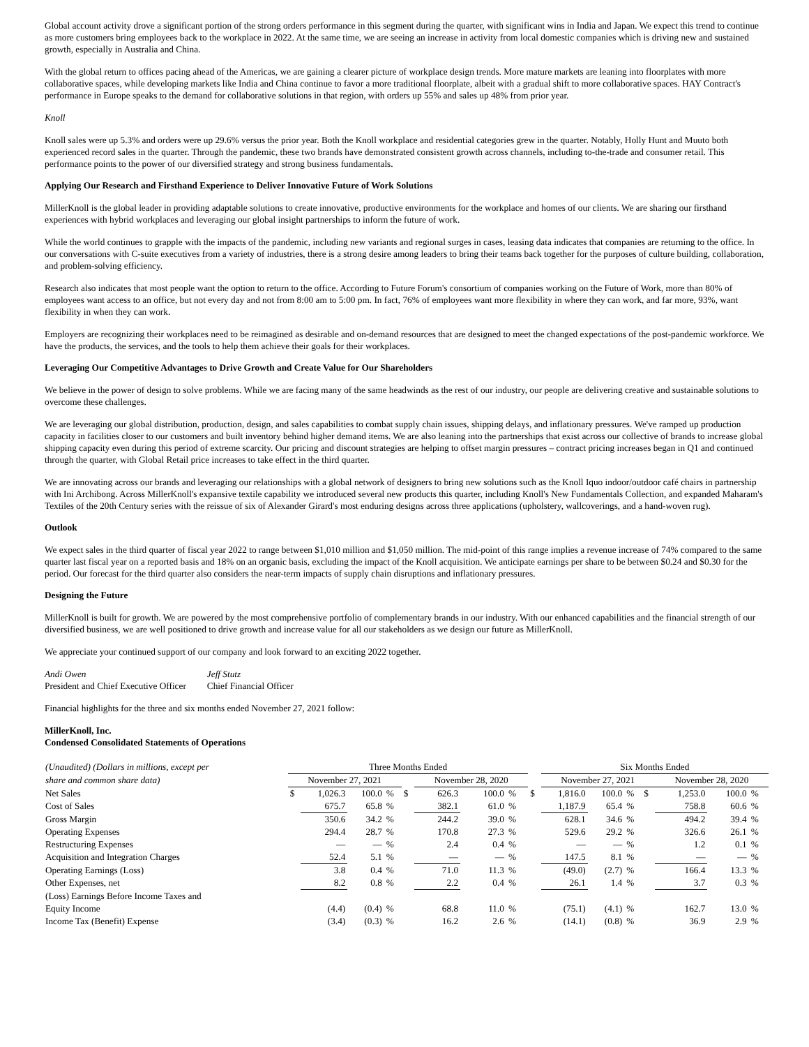Global account activity drove a significant portion of the strong orders performance in this segment during the quarter, with significant wins in India and Japan. We expect this trend to continue as more customers bring employees back to the workplace in 2022. At the same time, we are seeing an increase in activity from local domestic companies which is driving new and sustained growth, especially in Australia and China.
With the global return to offices pacing ahead of the Americas, we are gaining a clearer picture of workplace design trends. More mature markets are leaning into floorplates with more collaborative spaces, while developing markets like India and China continue to favor a more traditional floorplate, albeit with a gradual shift to more collaborative spaces. HAY Contract's performance in Europe speaks to the demand for collaborative solutions in that region, with orders up 55% and sales up 48% from prior year.
Knoll
Knoll sales were up 5.3% and orders were up 29.6% versus the prior year. Both the Knoll workplace and residential categories grew in the quarter. Notably, Holly Hunt and Muuto both experienced record sales in the quarter. Through the pandemic, these two brands have demonstrated consistent growth across channels, including to-the-trade and consumer retail. This performance points to the power of our diversified strategy and strong business fundamentals.
Applying Our Research and Firsthand Experience to Deliver Innovative Future of Work Solutions
MillerKnoll is the global leader in providing adaptable solutions to create innovative, productive environments for the workplace and homes of our clients. We are sharing our firsthand experiences with hybrid workplaces and leveraging our global insight partnerships to inform the future of work.
While the world continues to grapple with the impacts of the pandemic, including new variants and regional surges in cases, leasing data indicates that companies are returning to the office. In our conversations with C-suite executives from a variety of industries, there is a strong desire among leaders to bring their teams back together for the purposes of culture building, collaboration, and problem-solving efficiency.
Research also indicates that most people want the option to return to the office. According to Future Forum's consortium of companies working on the Future of Work, more than 80% of employees want access to an office, but not every day and not from 8:00 am to 5:00 pm. In fact, 76% of employees want more flexibility in where they can work, and far more, 93%, want flexibility in when they can work.
Employers are recognizing their workplaces need to be reimagined as desirable and on-demand resources that are designed to meet the changed expectations of the post-pandemic workforce. We have the products, the services, and the tools to help them achieve their goals for their workplaces.
Leveraging Our Competitive Advantages to Drive Growth and Create Value for Our Shareholders
We believe in the power of design to solve problems. While we are facing many of the same headwinds as the rest of our industry, our people are delivering creative and sustainable solutions to overcome these challenges.
We are leveraging our global distribution, production, design, and sales capabilities to combat supply chain issues, shipping delays, and inflationary pressures. We've ramped up production capacity in facilities closer to our customers and built inventory behind higher demand items. We are also leaning into the partnerships that exist across our collective of brands to increase global shipping capacity even during this period of extreme scarcity. Our pricing and discount strategies are helping to offset margin pressures – contract pricing increases began in Q1 and continued through the quarter, with Global Retail price increases to take effect in the third quarter.
We are innovating across our brands and leveraging our relationships with a global network of designers to bring new solutions such as the Knoll Iquo indoor/outdoor café chairs in partnership with Ini Archibong. Across MillerKnoll's expansive textile capability we introduced several new products this quarter, including Knoll's New Fundamentals Collection, and expanded Maharam's Textiles of the 20th Century series with the reissue of six of Alexander Girard's most enduring designs across three applications (upholstery, wallcoverings, and a hand-woven rug).
Outlook
We expect sales in the third quarter of fiscal year 2022 to range between $1,010 million and $1,050 million. The mid-point of this range implies a revenue increase of 74% compared to the same quarter last fiscal year on a reported basis and 18% on an organic basis, excluding the impact of the Knoll acquisition. We anticipate earnings per share to be between $0.24 and $0.30 for the period. Our forecast for the third quarter also considers the near-term impacts of supply chain disruptions and inflationary pressures.
Designing the Future
MillerKnoll is built for growth. We are powered by the most comprehensive portfolio of complementary brands in our industry. With our enhanced capabilities and the financial strength of our diversified business, we are well positioned to drive growth and increase value for all our stakeholders as we design our future as MillerKnoll.
We appreciate your continued support of our company and look forward to an exciting 2022 together.
| Andi Owen | Jeff Stutz |
| President and Chief Executive Officer | Chief Financial Officer |
Financial highlights for the three and six months ended November 27, 2021 follow:
MillerKnoll, Inc.
Condensed Consolidated Statements of Operations
| (Unaudited) (Dollars in millions, except per | Three Months Ended | | | | | | | | | Six Months Ended | | | | | | |
| share and common share data) | November 27, 2021 | | | | | November 28, 2020 | | | | November 27, 2021 | | | | November 28, 2020 | | |
| Net Sales | $ | 1,026.3 | 100.0 | % | $ | 626.3 | 100.0 | % | $ | 1,816.0 | 100.0 | % | $ | 1,253.0 | 100.0 | % |
| Cost of Sales | | 675.7 | 65.8 | % | | 382.1 | 61.0 | % | | 1,187.9 | 65.4 | % | | 758.8 | 60.6 | % |
| Gross Margin | | 350.6 | 34.2 | % | | 244.2 | 39.0 | % | | 628.1 | 34.6 | % | | 494.2 | 39.4 | % |
| Operating Expenses | | 294.4 | 28.7 | % | | 170.8 | 27.3 | % | | 529.6 | 29.2 | % | | 326.6 | 26.1 | % |
| Restructuring Expenses | | — | — | % | | 2.4 | 0.4 | % | | — | — | % | | 1.2 | 0.1 | % |
| Acquisition and Integration Charges | | 52.4 | 5.1 | % | | — | — | % | | 147.5 | 8.1 | % | | — | — | % |
| Operating Earnings (Loss) | | 3.8 | 0.4 | % | | 71.0 | 11.3 | % | | (49.0) | (2.7) | % | | 166.4 | 13.3 | % |
| Other Expenses, net | | 8.2 | 0.8 | % | | 2.2 | 0.4 | % | | 26.1 | 1.4 | % | | 3.7 | 0.3 | % |
| (Loss) Earnings Before Income Taxes and Equity Income | | (4.4) | (0.4) | % | | 68.8 | 11.0 | % | | (75.1) | (4.1) | % | | 162.7 | 13.0 | % |
| Income Tax (Benefit) Expense | | (3.4) | (0.3) | % | | 16.2 | 2.6 | % | | (14.1) | (0.8) | % | | 36.9 | 2.9 | % |